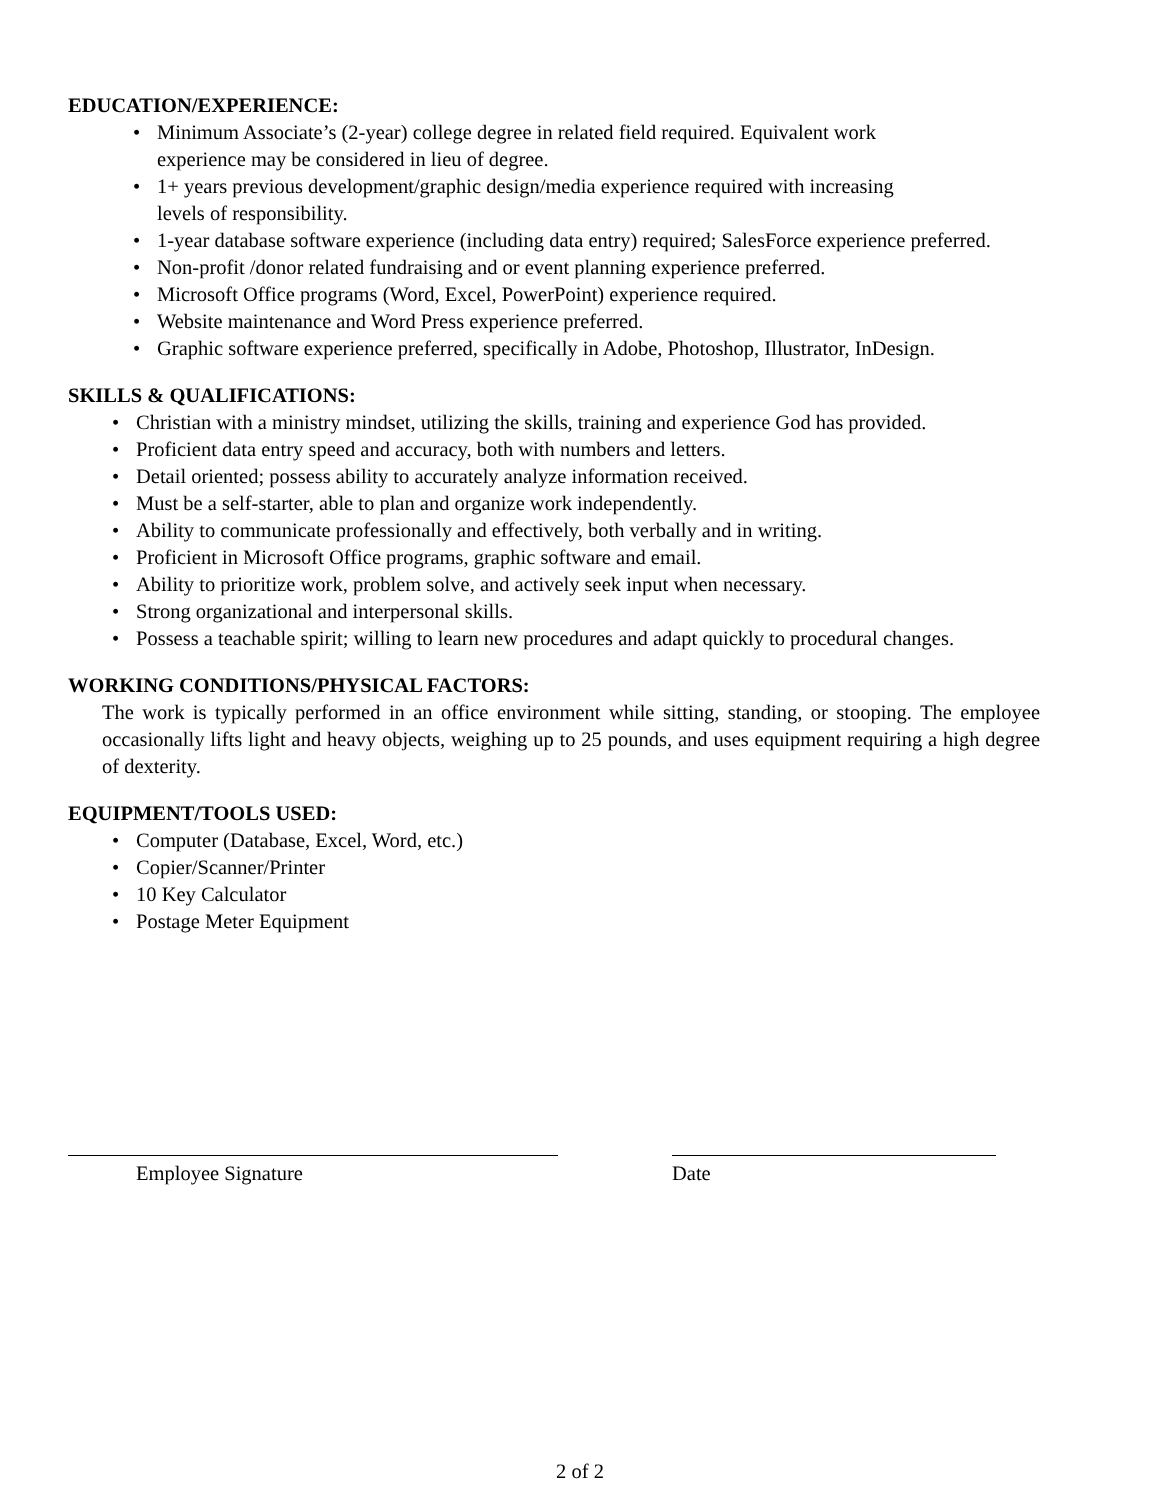EDUCATION/EXPERIENCE:
Minimum Associate’s (2-year) college degree in related field required. Equivalent work
experience may be considered in lieu of degree.
1+ years previous development/graphic design/media experience required with increasing
levels of responsibility.
1-year database software experience (including data entry) required; SalesForce experience preferred.
Non-profit /donor related fundraising and or event planning experience preferred.
Microsoft Office programs (Word, Excel, PowerPoint) experience required.
Website maintenance and Word Press experience preferred.
Graphic software experience preferred, specifically in Adobe, Photoshop, Illustrator, InDesign.
SKILLS & QUALIFICATIONS:
Christian with a ministry mindset, utilizing the skills, training and experience God has provided.
Proficient data entry speed and accuracy, both with numbers and letters.
Detail oriented; possess ability to accurately analyze information received.
Must be a self-starter, able to plan and organize work independently.
Ability to communicate professionally and effectively, both verbally and in writing.
Proficient in Microsoft Office programs, graphic software and email.
Ability to prioritize work, problem solve, and actively seek input when necessary.
Strong organizational and interpersonal skills.
Possess a teachable spirit; willing to learn new procedures and adapt quickly to procedural changes.
WORKING CONDITIONS/PHYSICAL FACTORS:
The work is typically performed in an office environment while sitting, standing, or stooping. The employee occasionally lifts light and heavy objects, weighing up to 25 pounds, and uses equipment requiring a high degree of dexterity.
EQUIPMENT/TOOLS USED:
Computer (Database, Excel, Word, etc.)
Copier/Scanner/Printer
10 Key Calculator
Postage Meter Equipment
Employee Signature Date
2 of 2